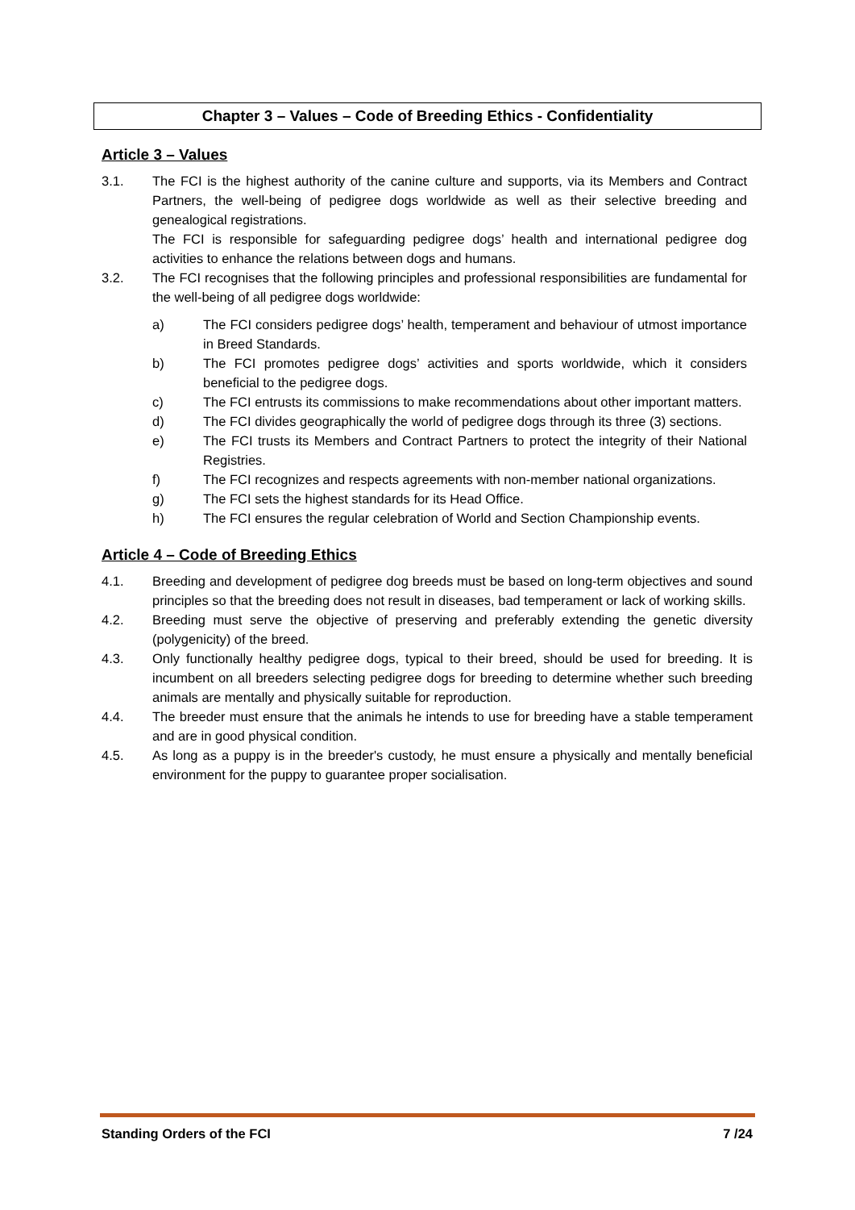Chapter 3 – Values – Code of Breeding Ethics - Confidentiality
Article 3 – Values
3.1. The FCI is the highest authority of the canine culture and supports, via its Members and Contract Partners, the well-being of pedigree dogs worldwide as well as their selective breeding and genealogical registrations.
The FCI is responsible for safeguarding pedigree dogs’ health and international pedigree dog activities to enhance the relations between dogs and humans.
3.2. The FCI recognises that the following principles and professional responsibilities are fundamental for the well-being of all pedigree dogs worldwide:
a) The FCI considers pedigree dogs’ health, temperament and behaviour of utmost importance in Breed Standards.
b) The FCI promotes pedigree dogs’ activities and sports worldwide, which it considers beneficial to the pedigree dogs.
c) The FCI entrusts its commissions to make recommendations about other important matters.
d) The FCI divides geographically the world of pedigree dogs through its three (3) sections.
e) The FCI trusts its Members and Contract Partners to protect the integrity of their National Registries.
f) The FCI recognizes and respects agreements with non-member national organizations.
g) The FCI sets the highest standards for its Head Office.
h) The FCI ensures the regular celebration of World and Section Championship events.
Article 4 – Code of Breeding Ethics
4.1. Breeding and development of pedigree dog breeds must be based on long-term objectives and sound principles so that the breeding does not result in diseases, bad temperament or lack of working skills.
4.2. Breeding must serve the objective of preserving and preferably extending the genetic diversity (polygenicity) of the breed.
4.3. Only functionally healthy pedigree dogs, typical to their breed, should be used for breeding. It is incumbent on all breeders selecting pedigree dogs for breeding to determine whether such breeding animals are mentally and physically suitable for reproduction.
4.4. The breeder must ensure that the animals he intends to use for breeding have a stable temperament and are in good physical condition.
4.5. As long as a puppy is in the breeder's custody, he must ensure a physically and mentally beneficial environment for the puppy to guarantee proper socialisation.
Standing Orders of the FCI 7 /24